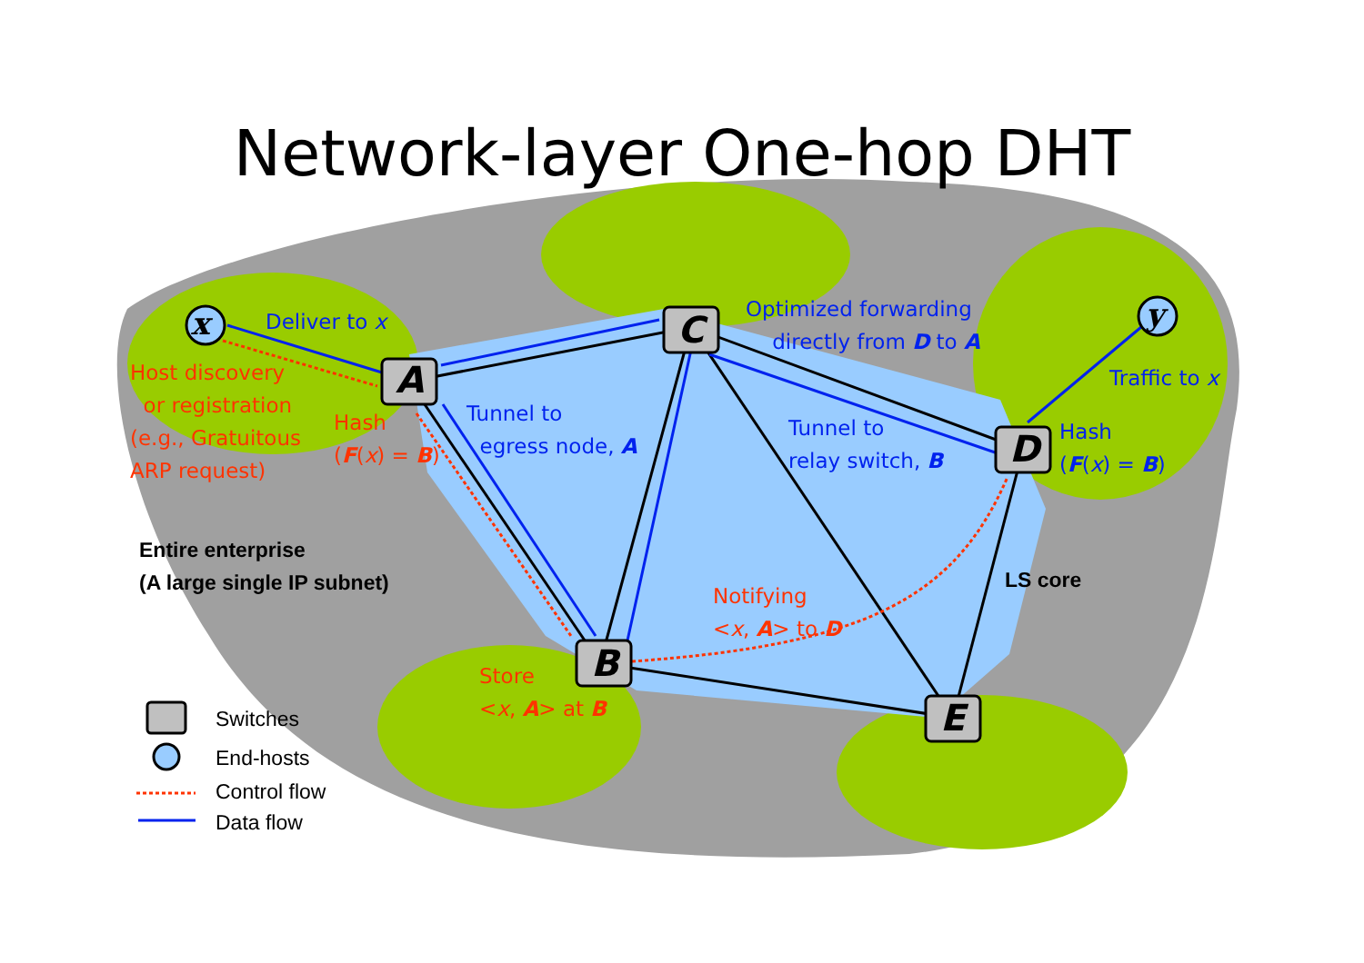Network-layer One-hop DHT
x y
A
C
B
D
E
Deliver to x
Optimized forwarding
directly from D to A
Traffic to x
Host discovery
or registration
(e.g., Gratuitous
ARP request)
Hash
(F(x) = B)
Tunnel to
egress node, A
Tunnel to
relay switch, B
Hash
(F(x) = B)
Entire enterprise
(A large single IP subnet)
LS core
Notifying
<x, A> to D
Store
<x, A> at B
Switches
End-hosts
Control flow
Data flow